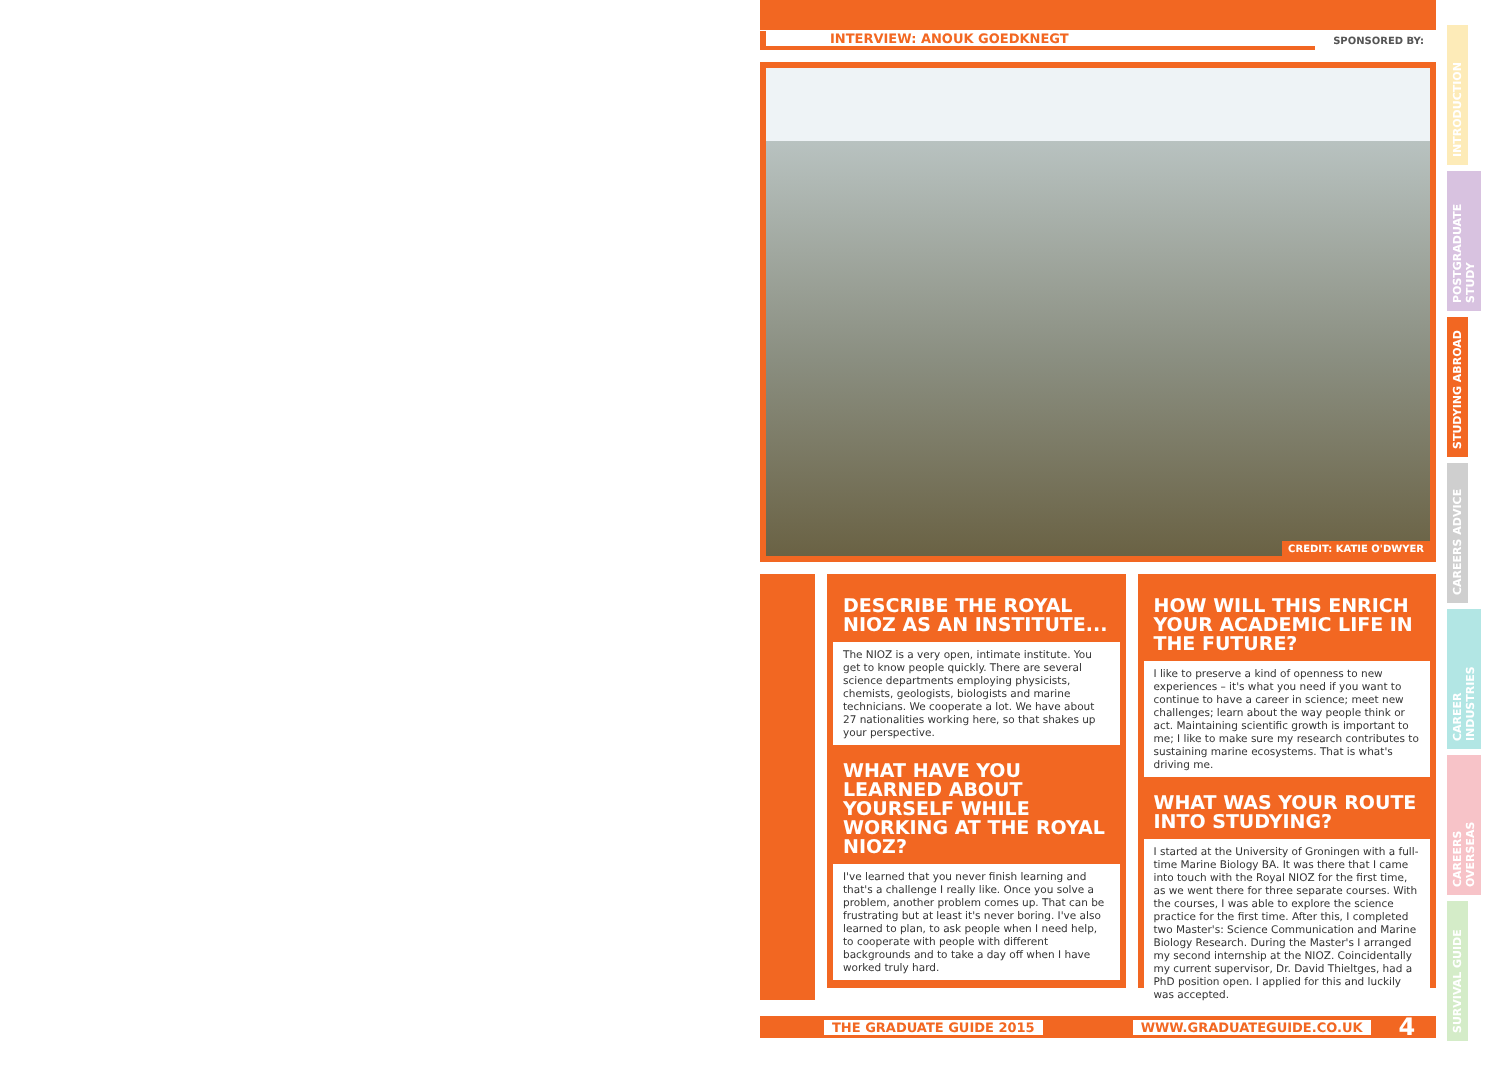INTERVIEW: ANOUK GOEDKNEGT
SPONSORED BY:
CREDIT: KATIE O'DWYER
DESCRIBE THE ROYAL NIOZ AS AN INSTITUTE...
The NIOZ is a very open, intimate institute. You get to know people quickly. There are several science departments employing physicists, chemists, geologists, biologists and marine technicians. We cooperate a lot. We have about 27 nationalities working here, so that shakes up your perspective.
WHAT HAVE YOU LEARNED ABOUT YOURSELF WHILE WORKING AT THE ROYAL NIOZ?
I've learned that you never finish learning and that's a challenge I really like. Once you solve a problem, another problem comes up. That can be frustrating but at least it's never boring. I've also learned to plan, to ask people when I need help, to cooperate with people with different backgrounds and to take a day off when I have worked truly hard.
HOW WILL THIS ENRICH YOUR ACADEMIC LIFE IN THE FUTURE?
I like to preserve a kind of openness to new experiences – it's what you need if you want to continue to have a career in science; meet new challenges; learn about the way people think or act. Maintaining scientific growth is important to me; I like to make sure my research contributes to sustaining marine ecosystems. That is what's driving me.
WHAT WAS YOUR ROUTE INTO STUDYING?
I started at the University of Groningen with a full-time Marine Biology BA. It was there that I came into touch with the Royal NIOZ for the first time, as we went there for three separate courses. With the courses, I was able to explore the science practice for the first time. After this, I completed two Master's: Science Communication and Marine Biology Research. During the Master's I arranged my second internship at the NIOZ. Coincidentally my current supervisor, Dr. David Thieltges, had a PhD position open. I applied for this and luckily was accepted.
THE GRADUATE GUIDE 2015 WWW.GRADUATEGUIDE.CO.UK 4
INTRODUCTION
POSTGRADUATE STUDY
STUDYING ABROAD
CAREERS ADVICE
CAREER INDUSTRIES
CAREERS OVERSEAS
SURVIVAL GUIDE